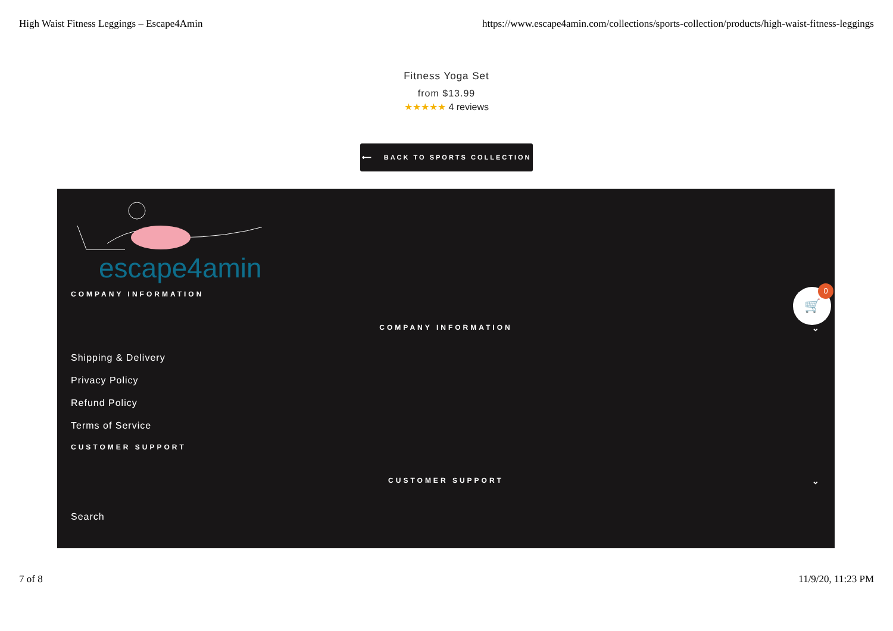High Waist Fitness Leggings – Escape4Amin https://www.escape4amin.com/collections/sports-collection/products/high-waist-fitness-leggings
Fitness Yoga Set
from $13.99
★★★★★ 4 reviews
⟵ BACK TO SPORTS COLLECTION
escape4amin
COMPANY INFORMATION
COMPANY INFORMATION ⌄
Shipping & Delivery
Privacy Policy
Refund Policy
Terms of Service
CUSTOMER SUPPORT
CUSTOMER SUPPORT ⌄
Search
🛒
0
7 of 8 11/9/20, 11:23 PM